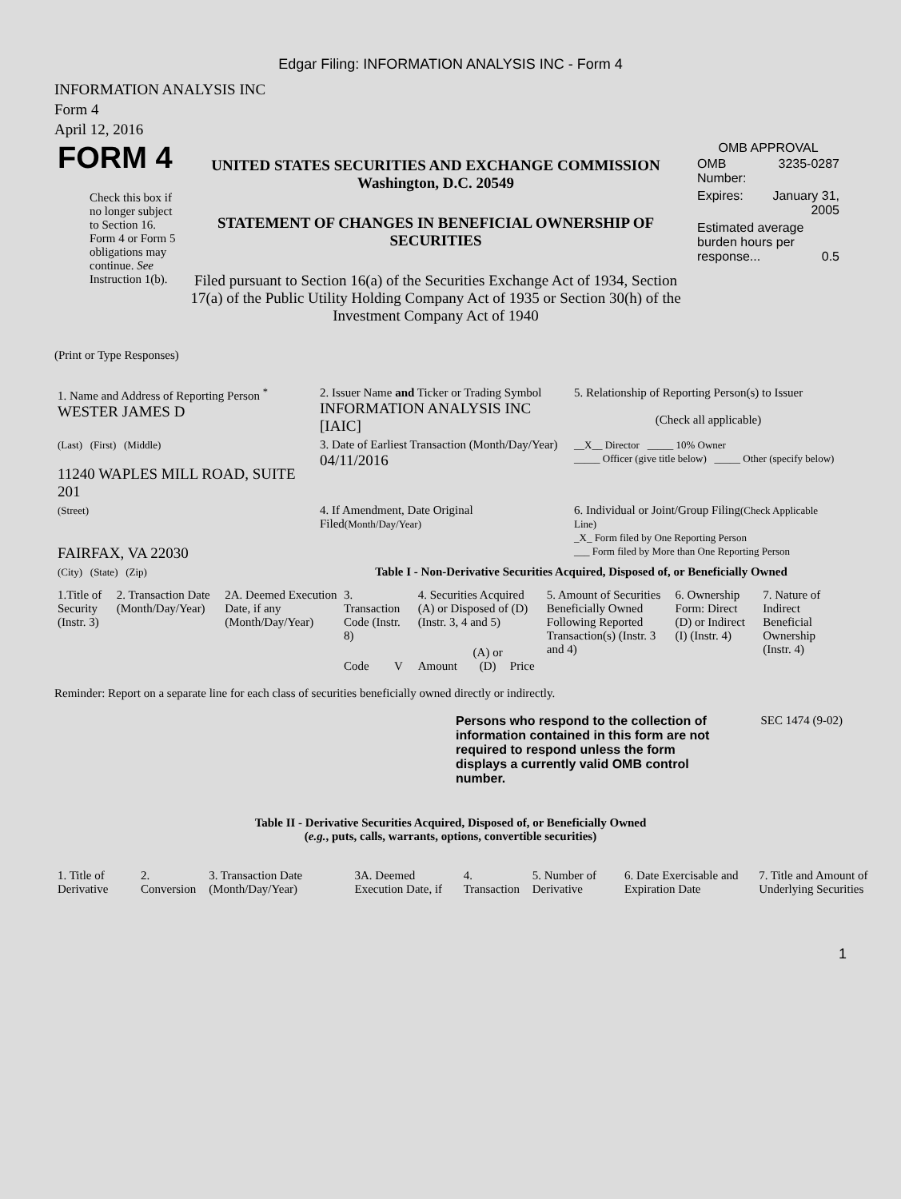Edgar Filing: INFORMATION ANALYSIS INC - Form 4
INFORMATION ANALYSIS INC
Form 4
April 12, 2016
| FORM 4 Check this box if no longer subject to Section 16. Form 4 or Form 5 obligations may continue. See Instruction 1(b). | UNITED STATES SECURITIES AND EXCHANGE COMMISSION Washington, D.C. 20549 STATEMENT OF CHANGES IN BENEFICIAL OWNERSHIP OF SECURITIES Filed pursuant to Section 16(a) of the Securities Exchange Act of 1934, Section 17(a) of the Public Utility Holding Company Act of 1935 or Section 30(h) of the Investment Company Act of 1940 | OMB APPROVAL / OMB Number: / 3235-0287 / / Expires: / January 31, 2005 / / Estimated average burden hours per response... 0.5 / / |
(Print or Type Responses)
| 1. Name and Address of Reporting Person <sup>*</sup> WESTER JAMES D | 2. Issuer Name and Ticker or Trading Symbol INFORMATION ANALYSIS INC [IAIC] | 5. Relationship of Reporting Person(s) to Issuer (Check all applicable) |
| (Last) (First) (Middle) 11240 WAPLES MILL ROAD, SUITE 201 | 3. Date of Earliest Transaction (Month/Day/Year) 04/11/2016 | __X__ Director _____ 10% Owner _____ Officer (give title below) _____ Other (specify below) |
| (Street) FAIRFAX, VA 22030 | 4. If Amendment, Date Original Filed (Month/Day/Year) | 6. Individual or Joint/Group Filing (Check Applicable Line) _X_ Form filed by One Reporting Person ___ Form filed by More than One Reporting Person |
| (City) (State) (Zip) | Table I - Non-Derivative Securities Acquired, Disposed of, or Beneficially Owned | |
| 1.Title of Security (Instr. 3) | 2. Transaction Date (Month/Day/Year) | 2A. Deemed Execution Date, if any (Month/Day/Year) | 3. Transaction Code (Instr. 8) | | 4. Securities Acquired (A) or Disposed of (D) (Instr. 3, 4 and 5) | | | 5. Amount of Securities Beneficially Owned Following Reported Transaction(s) (Instr. 3 and 4) | 6. Ownership Form: Direct (D) or Indirect (I) (Instr. 4) | 7. Nature of Indirect Beneficial Ownership (Instr. 4) |
| | | | Code | V | Amount | (A) or (D) | Price | | | |
Reminder: Report on a separate line for each class of securities beneficially owned directly or indirectly.
| | Persons who respond to the collection of information contained in this form are not required to respond unless the form displays a currently valid OMB control number. | SEC 1474 (9-02) |
Table II - Derivative Securities Acquired, Disposed of, or Beneficially Owned
(e.g., puts, calls, warrants, options, convertible securities)
| 1. Title of Derivative | 2. Conversion | 3. Transaction Date (Month/Day/Year) | 3A. Deemed Execution Date, if | 4. Transaction | 5. Number of Derivative | 6. Date Exercisable and Expiration Date | 7. Title and Amount of Underlying Securities |
1